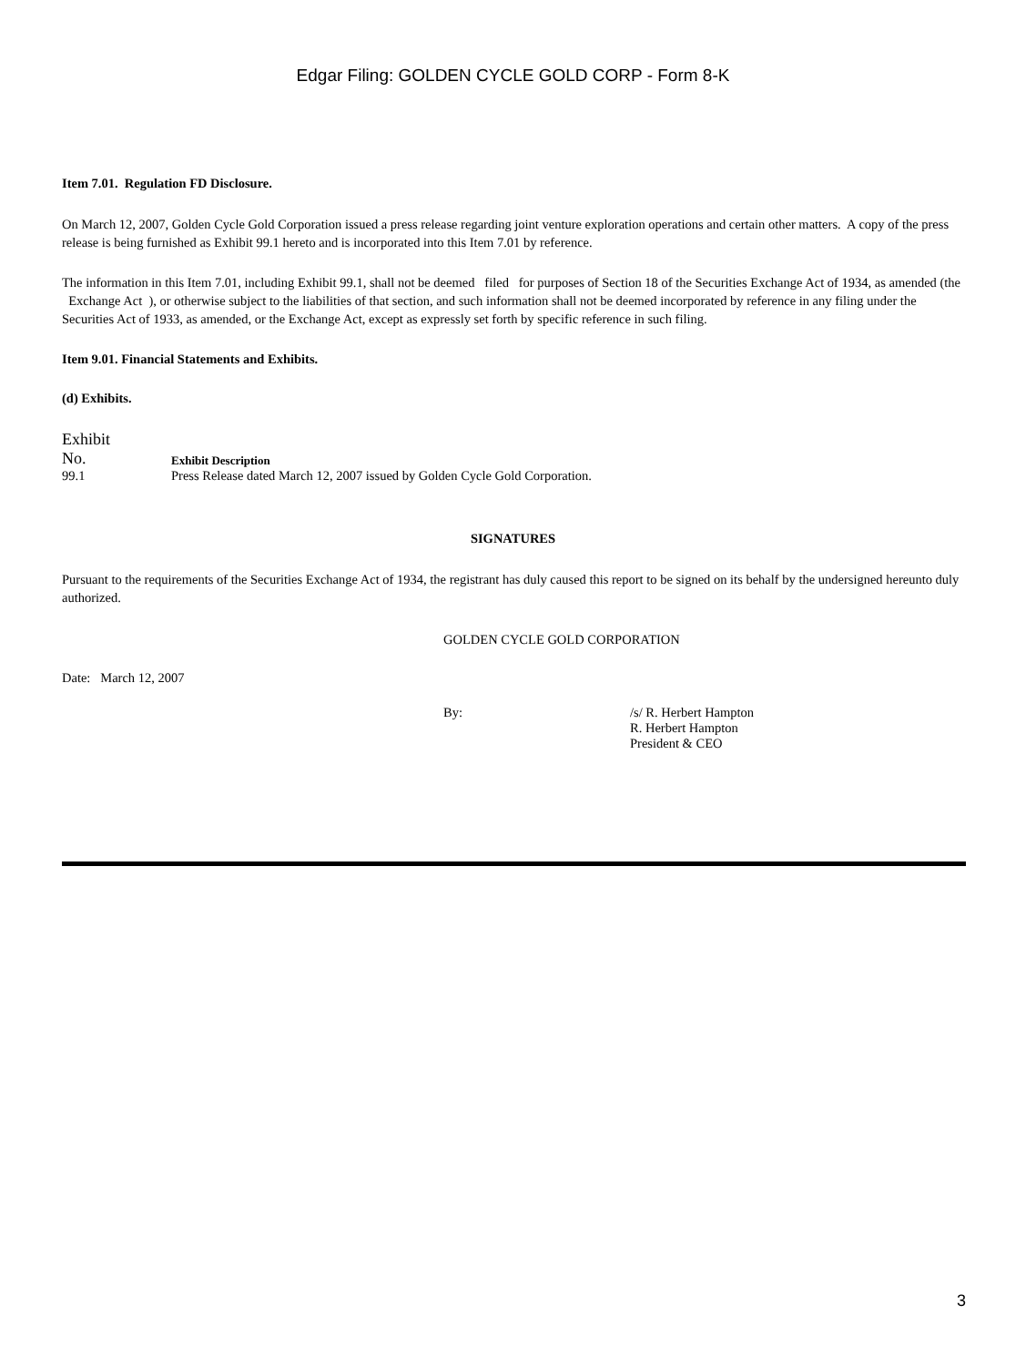Edgar Filing: GOLDEN CYCLE GOLD CORP - Form 8-K
Item 7.01. Regulation FD Disclosure.
On March 12, 2007, Golden Cycle Gold Corporation issued a press release regarding joint venture exploration operations and certain other matters. A copy of the press release is being furnished as Exhibit 99.1 hereto and is incorporated into this Item 7.01 by reference.
The information in this Item 7.01, including Exhibit 99.1, shall not be deemed filed for purposes of Section 18 of the Securities Exchange Act of 1934, as amended (the Exchange Act ), or otherwise subject to the liabilities of that section, and such information shall not be deemed incorporated by reference in any filing under the Securities Act of 1933, as amended, or the Exchange Act, except as expressly set forth by specific reference in such filing.
Item 9.01. Financial Statements and Exhibits.
(d) Exhibits.
| Exhibit No. | Exhibit Description |
| --- | --- |
| 99.1 | Press Release dated March 12, 2007 issued by Golden Cycle Gold Corporation. |
SIGNATURES
Pursuant to the requirements of the Securities Exchange Act of 1934, the registrant has duly caused this report to be signed on its behalf by the undersigned hereunto duly authorized.
GOLDEN CYCLE GOLD CORPORATION
Date: March 12, 2007
| By: | /s/ R. Herbert Hampton |
| | R. Herbert Hampton |
| | President & CEO |
3